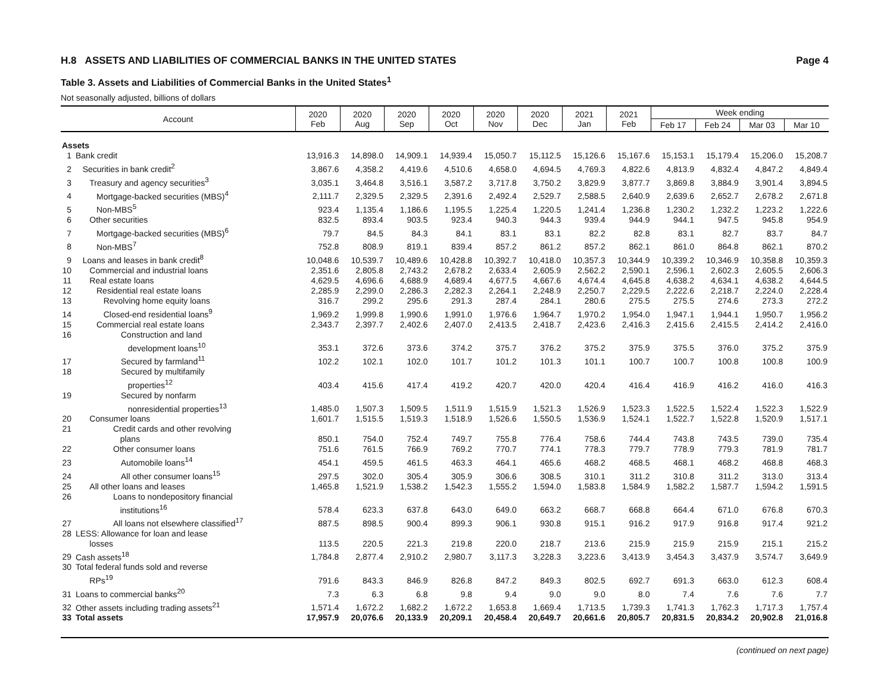H.8 ASSETS AND LIABILITIES OF COMMERCIAL BANKS IN THE UNITED STATES Page 4
Table 3. Assets and Liabilities of Commercial Banks in the United States<sup>1</sup>
Not seasonally adjusted, billions of dollars
| Account | | 2020 Feb | 2020 Aug | 2020 Sep | 2020 Oct | 2020 Nov | 2020 Dec | 2021 Jan | 2021 Feb | Week ending | | | |
| --- | --- | --- | --- | --- | --- | --- | --- | --- | --- | --- | --- | --- | --- |
| | | | | | | | | | | Feb 17 | Feb 24 | Mar 03 | Mar 10 |
| Assets | | | | | | | | | | | | | |
| 1 | Bank credit | 13,916.3 | 14,898.0 | 14,909.1 | 14,939.4 | 15,050.7 | 15,112.5 | 15,126.6 | 15,167.6 | 15,153.1 | 15,179.4 | 15,206.0 | 15,208.7 |
| 2 | Securities in bank credit<sup>2</sup> | 3,867.6 | 4,358.2 | 4,419.6 | 4,510.6 | 4,658.0 | 4,694.5 | 4,769.3 | 4,822.6 | 4,813.9 | 4,832.4 | 4,847.2 | 4,849.4 |
| 3 | Treasury and agency securities<sup>3</sup> | 3,035.1 | 3,464.8 | 3,516.1 | 3,587.2 | 3,717.8 | 3,750.2 | 3,829.9 | 3,877.7 | 3,869.8 | 3,884.9 | 3,901.4 | 3,894.5 |
| 4 | Mortgage-backed securities (MBS)<sup>4</sup> | 2,111.7 | 2,329.5 | 2,329.5 | 2,391.6 | 2,492.4 | 2,529.7 | 2,588.5 | 2,640.9 | 2,639.6 | 2,652.7 | 2,678.2 | 2,671.8 |
| 5 | Non-MBS<sup>5</sup> | 923.4 | 1,135.4 | 1,186.6 | 1,195.5 | 1,225.4 | 1,220.5 | 1,241.4 | 1,236.8 | 1,230.2 | 1,232.2 | 1,223.2 | 1,222.6 |
| 6 | Other securities | 832.5 | 893.4 | 903.5 | 923.4 | 940.3 | 944.3 | 939.4 | 944.9 | 944.1 | 947.5 | 945.8 | 954.9 |
| 7 | Mortgage-backed securities (MBS)<sup>6</sup> | 79.7 | 84.5 | 84.3 | 84.1 | 83.1 | 83.1 | 82.2 | 82.8 | 83.1 | 82.7 | 83.7 | 84.7 |
| 8 | Non-MBS<sup>7</sup> | 752.8 | 808.9 | 819.1 | 839.4 | 857.2 | 861.2 | 857.2 | 862.1 | 861.0 | 864.8 | 862.1 | 870.2 |
| 9 | Loans and leases in bank credit<sup>8</sup> | 10,048.6 | 10,539.7 | 10,489.6 | 10,428.8 | 10,392.7 | 10,418.0 | 10,357.3 | 10,344.9 | 10,339.2 | 10,346.9 | 10,358.8 | 10,359.3 |
| 10 | Commercial and industrial loans | 2,351.6 | 2,805.8 | 2,743.2 | 2,678.2 | 2,633.4 | 2,605.9 | 2,562.2 | 2,590.1 | 2,596.1 | 2,602.3 | 2,605.5 | 2,606.3 |
| 11 | Real estate loans | 4,629.5 | 4,696.6 | 4,688.9 | 4,689.4 | 4,677.5 | 4,667.6 | 4,674.4 | 4,645.8 | 4,638.2 | 4,634.1 | 4,638.2 | 4,644.5 |
| 12 | Residential real estate loans | 2,285.9 | 2,299.0 | 2,286.3 | 2,282.3 | 2,264.1 | 2,248.9 | 2,250.7 | 2,229.5 | 2,222.6 | 2,218.7 | 2,224.0 | 2,228.4 |
| 13 | Revolving home equity loans | 316.7 | 299.2 | 295.6 | 291.3 | 287.4 | 284.1 | 280.6 | 275.5 | 275.5 | 274.6 | 273.3 | 272.2 |
| 14 | Closed-end residential loans<sup>9</sup> | 1,969.2 | 1,999.8 | 1,990.6 | 1,991.0 | 1,976.6 | 1,964.7 | 1,970.2 | 1,954.0 | 1,947.1 | 1,944.1 | 1,950.7 | 1,956.2 |
| 15 | Commercial real estate loans | 2,343.7 | 2,397.7 | 2,402.6 | 2,407.0 | 2,413.5 | 2,418.7 | 2,423.6 | 2,416.3 | 2,415.6 | 2,415.5 | 2,414.2 | 2,416.0 |
| 16 | Construction and land development loans<sup>10</sup> | 353.1 | 372.6 | 373.6 | 374.2 | 375.7 | 376.2 | 375.2 | 375.9 | 375.5 | 376.0 | 375.2 | 375.9 |
| 17 | Secured by farmland<sup>11</sup> | 102.2 | 102.1 | 102.0 | 101.7 | 101.2 | 101.3 | 101.1 | 100.7 | 100.7 | 100.8 | 100.8 | 100.9 |
| 18 | Secured by multifamily properties<sup>12</sup> | 403.4 | 415.6 | 417.4 | 419.2 | 420.7 | 420.0 | 420.4 | 416.4 | 416.9 | 416.2 | 416.0 | 416.3 |
| 19 | Secured by nonfarm nonresidential properties<sup>13</sup> | 1,485.0 | 1,507.3 | 1,509.5 | 1,511.9 | 1,515.9 | 1,521.3 | 1,526.9 | 1,523.3 | 1,522.5 | 1,522.4 | 1,522.3 | 1,522.9 |
| 20 | Consumer loans | 1,601.7 | 1,515.5 | 1,519.3 | 1,518.9 | 1,526.6 | 1,550.5 | 1,536.9 | 1,524.1 | 1,522.7 | 1,522.8 | 1,520.9 | 1,517.1 |
| 21 | Credit cards and other revolving plans | 850.1 | 754.0 | 752.4 | 749.7 | 755.8 | 776.4 | 758.6 | 744.4 | 743.8 | 743.5 | 739.0 | 735.4 |
| 22 | Other consumer loans | 751.6 | 761.5 | 766.9 | 769.2 | 770.7 | 774.1 | 778.3 | 779.7 | 778.9 | 779.3 | 781.9 | 781.7 |
| 23 | Automobile loans<sup>14</sup> | 454.1 | 459.5 | 461.5 | 463.3 | 464.1 | 465.6 | 468.2 | 468.5 | 468.1 | 468.2 | 468.8 | 468.3 |
| 24 | All other consumer loans<sup>15</sup> | 297.5 | 302.0 | 305.4 | 305.9 | 306.6 | 308.5 | 310.1 | 311.2 | 310.8 | 311.2 | 313.0 | 313.4 |
| 25 | All other loans and leases | 1,465.8 | 1,521.9 | 1,538.2 | 1,542.3 | 1,555.2 | 1,594.0 | 1,583.8 | 1,584.9 | 1,582.2 | 1,587.7 | 1,594.2 | 1,591.5 |
| 26 | Loans to nondepository financial institutions<sup>16</sup> | 578.4 | 623.3 | 637.8 | 643.0 | 649.0 | 663.2 | 668.7 | 668.8 | 664.4 | 671.0 | 676.8 | 670.3 |
| 27 | All loans not elsewhere classified<sup>17</sup> | 887.5 | 898.5 | 900.4 | 899.3 | 906.1 | 930.8 | 915.1 | 916.2 | 917.9 | 916.8 | 917.4 | 921.2 |
| 28 | LESS: Allowance for loan and lease losses | 113.5 | 220.5 | 221.3 | 219.8 | 220.0 | 218.7 | 213.6 | 215.9 | 215.9 | 215.9 | 215.1 | 215.2 |
| 29 | Cash assets<sup>18</sup> | 1,784.8 | 2,877.4 | 2,910.2 | 2,980.7 | 3,117.3 | 3,228.3 | 3,223.6 | 3,413.9 | 3,454.3 | 3,437.9 | 3,574.7 | 3,649.9 |
| 30 | Total federal funds sold and reverse RPs<sup>19</sup> | 791.6 | 843.3 | 846.9 | 826.8 | 847.2 | 849.3 | 802.5 | 692.7 | 691.3 | 663.0 | 612.3 | 608.4 |
| 31 | Loans to commercial banks<sup>20</sup> | 7.3 | 6.3 | 6.8 | 9.8 | 9.4 | 9.0 | 9.0 | 8.0 | 7.4 | 7.6 | 7.6 | 7.7 |
| 32 | Other assets including trading assets<sup>21</sup> | 1,571.4 | 1,672.2 | 1,682.2 | 1,672.2 | 1,653.8 | 1,669.4 | 1,713.5 | 1,739.3 | 1,741.3 | 1,762.3 | 1,717.3 | 1,757.4 |
| 33 | Total assets | 17,957.9 | 20,076.6 | 20,133.9 | 20,209.1 | 20,458.4 | 20,649.7 | 20,661.6 | 20,805.7 | 20,831.5 | 20,834.2 | 20,902.8 | 21,016.8 |
(continued on next page)